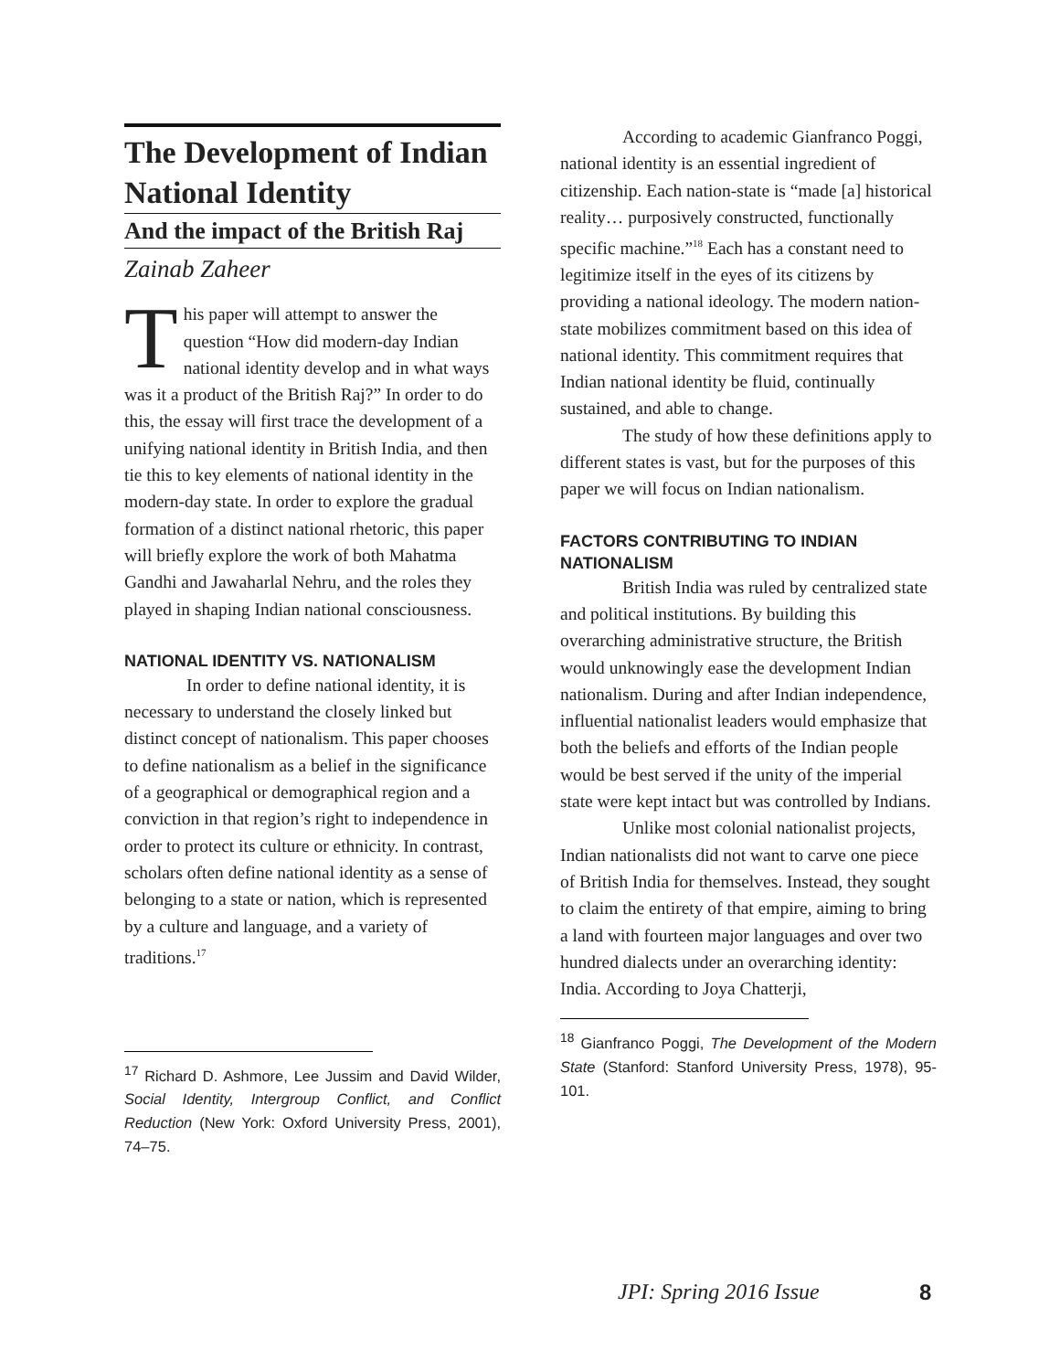The Development of Indian National Identity
And the impact of the British Raj
Zainab Zaheer
This paper will attempt to answer the question “How did modern-day Indian national identity develop and in what ways was it a product of the British Raj?” In order to do this, the essay will first trace the development of a unifying national identity in British India, and then tie this to key elements of national identity in the modern-day state. In order to explore the gradual formation of a distinct national rhetoric, this paper will briefly explore the work of both Mahatma Gandhi and Jawaharlal Nehru, and the roles they played in shaping Indian national consciousness.
NATIONAL IDENTITY VS. NATIONALISM
In order to define national identity, it is necessary to understand the closely linked but distinct concept of nationalism. This paper chooses to define nationalism as a belief in the significance of a geographical or demographical region and a conviction in that region’s right to independence in order to protect its culture or ethnicity. In contrast, scholars often define national identity as a sense of belonging to a state or nation, which is represented by a culture and language, and a variety of traditions.<sup>17</sup>
<sup>17</sup> Richard D. Ashmore, Lee Jussim and David Wilder, Social Identity, Intergroup Conflict, and Conflict Reduction (New York: Oxford University Press, 2001), 74–75.
According to academic Gianfranco Poggi, national identity is an essential ingredient of citizenship. Each nation-state is “made [a] historical reality… purposively constructed, functionally specific machine.”<sup>18</sup> Each has a constant need to legitimize itself in the eyes of its citizens by providing a national ideology. The modern nation-state mobilizes commitment based on this idea of national identity. This commitment requires that Indian national identity be fluid, continually sustained, and able to change.
The study of how these definitions apply to different states is vast, but for the purposes of this paper we will focus on Indian nationalism.
FACTORS CONTRIBUTING TO INDIAN NATIONALISM
British India was ruled by centralized state and political institutions. By building this overarching administrative structure, the British would unknowingly ease the development Indian nationalism. During and after Indian independence, influential nationalist leaders would emphasize that both the beliefs and efforts of the Indian people would be best served if the unity of the imperial state were kept intact but was controlled by Indians.
Unlike most colonial nationalist projects, Indian nationalists did not want to carve one piece of British India for themselves. Instead, they sought to claim the entirety of that empire, aiming to bring a land with fourteen major languages and over two hundred dialects under an overarching identity: India. According to Joya Chatterji,
<sup>18</sup> Gianfranco Poggi, The Development of the Modern State (Stanford: Stanford University Press, 1978), 95-101.
JPI: Spring 2016 Issue 8